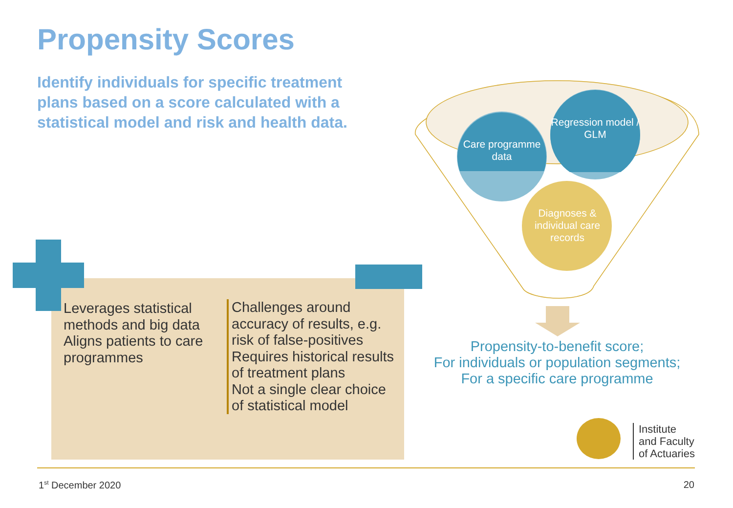Propensity Scores
Identify individuals for specific treatment plans based on a score calculated with a statistical model and risk and health data.
Leverages statistical methods and big data
Aligns patients to care programmes
Challenges around accuracy of results, e.g. risk of false-positives
Requires historical results of treatment plans
Not a single clear choice of statistical model
Care programme data
Regression model / GLM
Diagnoses & individual care records
Propensity-to-benefit score;
For individuals or population segments;
For a specific care programme
Institute
and Faculty
of Actuaries
1<sup>st</sup> December 2020 20